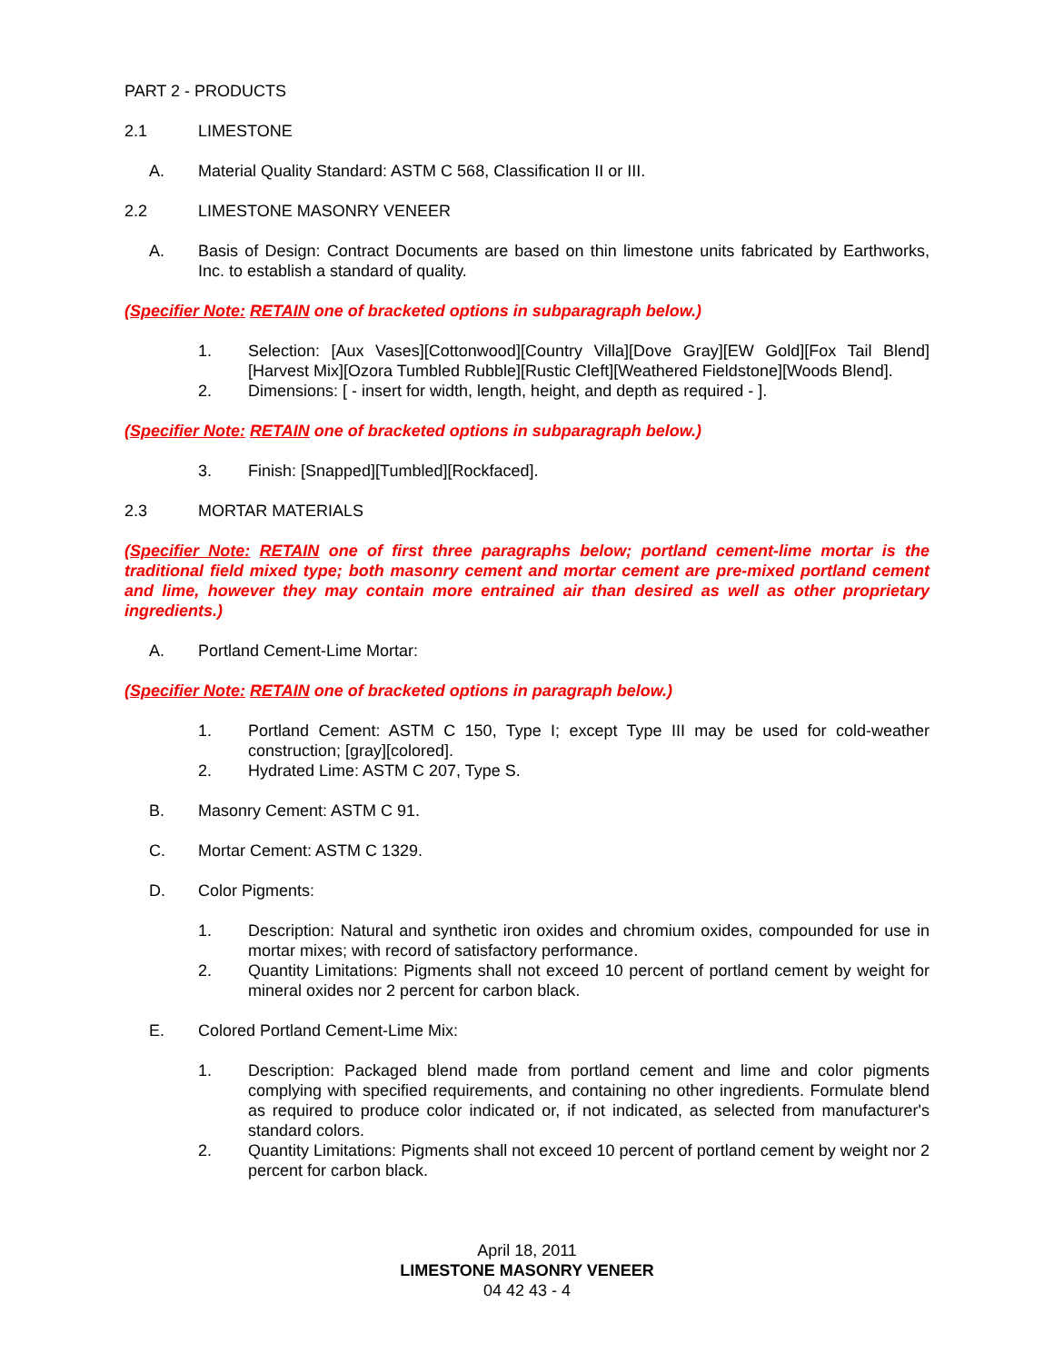PART 2 - PRODUCTS
2.1 LIMESTONE
A. Material Quality Standard: ASTM C 568, Classification II or III.
2.2 LIMESTONE MASONRY VENEER
A. Basis of Design: Contract Documents are based on thin limestone units fabricated by Earthworks, Inc. to establish a standard of quality.
(Specifier Note: RETAIN one of bracketed options in subparagraph below.)
1. Selection: [Aux Vases][Cottonwood][Country Villa][Dove Gray][EW Gold][Fox Tail Blend][Harvest Mix][Ozora Tumbled Rubble][Rustic Cleft][Weathered Fieldstone][Woods Blend].
2. Dimensions: [ - insert for width, length, height, and depth as required - ].
(Specifier Note: RETAIN one of bracketed options in subparagraph below.)
3. Finish: [Snapped][Tumbled][Rockfaced].
2.3 MORTAR MATERIALS
(Specifier Note: RETAIN one of first three paragraphs below; portland cement-lime mortar is the traditional field mixed type; both masonry cement and mortar cement are pre-mixed portland cement and lime, however they may contain more entrained air than desired as well as other proprietary ingredients.)
A. Portland Cement-Lime Mortar:
(Specifier Note: RETAIN one of bracketed options in paragraph below.)
1. Portland Cement: ASTM C 150, Type I; except Type III may be used for cold-weather construction; [gray][colored].
2. Hydrated Lime: ASTM C 207, Type S.
B. Masonry Cement: ASTM C 91.
C. Mortar Cement: ASTM C 1329.
D. Color Pigments:
1. Description: Natural and synthetic iron oxides and chromium oxides, compounded for use in mortar mixes; with record of satisfactory performance.
2. Quantity Limitations: Pigments shall not exceed 10 percent of portland cement by weight for mineral oxides nor 2 percent for carbon black.
E. Colored Portland Cement-Lime Mix:
1. Description: Packaged blend made from portland cement and lime and color pigments complying with specified requirements, and containing no other ingredients. Formulate blend as required to produce color indicated or, if not indicated, as selected from manufacturer's standard colors.
2. Quantity Limitations: Pigments shall not exceed 10 percent of portland cement by weight nor 2 percent for carbon black.
April 18, 2011
LIMESTONE MASONRY VENEER
04 42 43 - 4